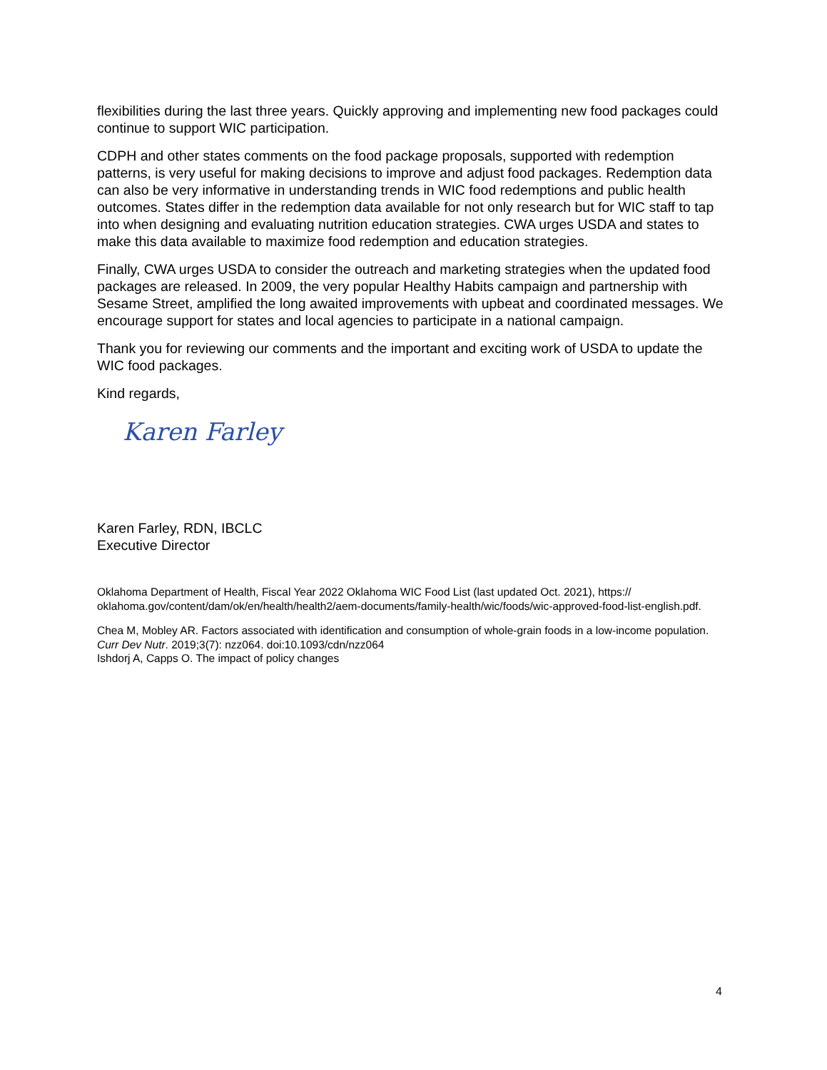flexibilities during the last three years. Quickly approving and implementing new food packages could continue to support WIC participation.
CDPH and other states comments on the food package proposals, supported with redemption patterns, is very useful for making decisions to improve and adjust food packages. Redemption data can also be very informative in understanding trends in WIC food redemptions and public health outcomes. States differ in the redemption data available for not only research but for WIC staff to tap into when designing and evaluating nutrition education strategies. CWA urges USDA and states to make this data available to maximize food redemption and education strategies.
Finally, CWA urges USDA to consider the outreach and marketing strategies when the updated food packages are released. In 2009, the very popular Healthy Habits campaign and partnership with Sesame Street, amplified the long awaited improvements with upbeat and coordinated messages. We encourage support for states and local agencies to participate in a national campaign.
Thank you for reviewing our comments and the important and exciting work of USDA to update the WIC food packages.
Kind regards,
Karen Farley
Karen Farley, RDN, IBCLC
Executive Director
Oklahoma Department of Health, Fiscal Year 2022 Oklahoma WIC Food List (last updated Oct. 2021), https:// oklahoma.gov/content/dam/ok/en/health/health2/aem-documents/family-health/wic/foods/wic-approved-food-list-english.pdf.
Chea M, Mobley AR. Factors associated with identification and consumption of whole-grain foods in a low-income population. Curr Dev Nutr. 2019;3(7): nzz064. doi:10.1093/cdn/nzz064
Ishdorj A, Capps O. The impact of policy changes
4